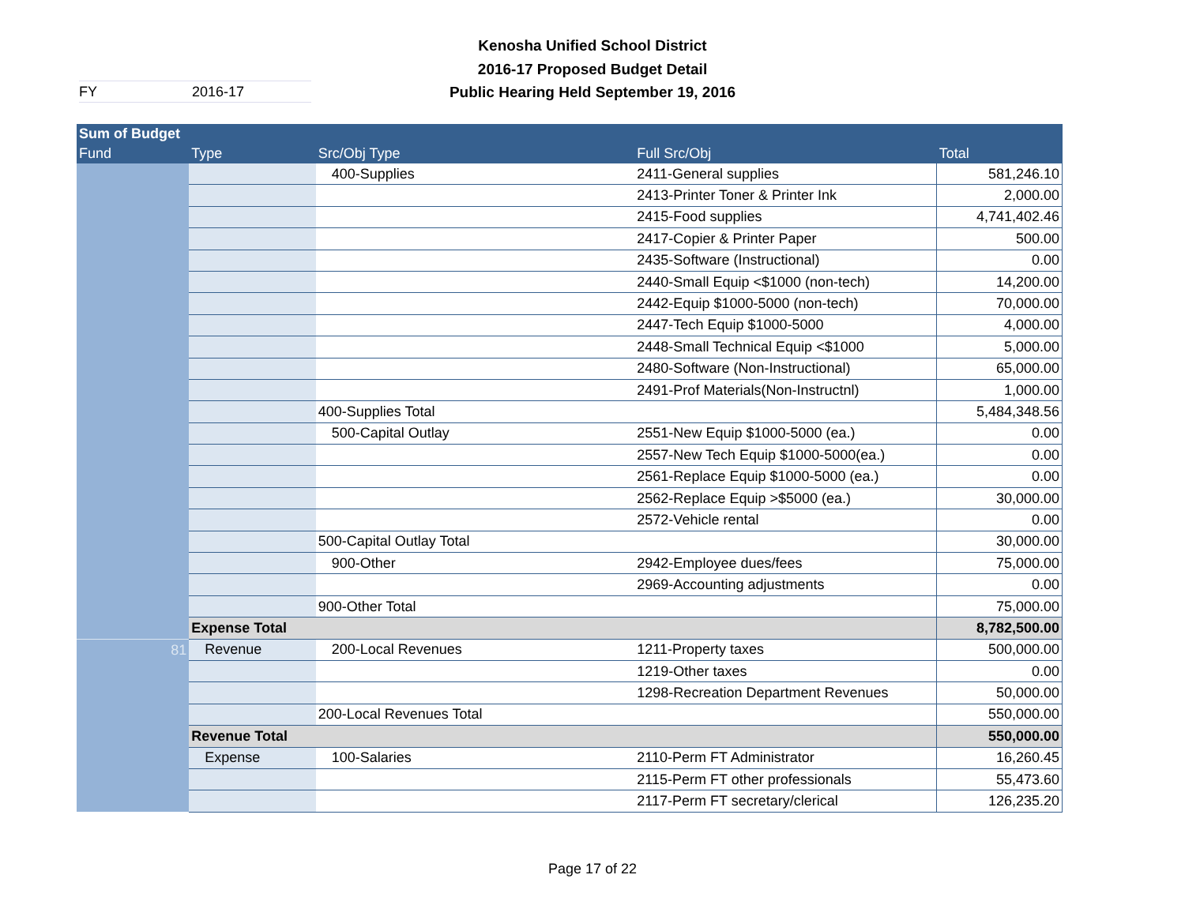Kenosha Unified School District
2016-17 Proposed Budget Detail
Public Hearing Held September 19, 2016
FY 2016-17
| Sum of Budget | | | | |
| --- | --- | --- | --- | --- |
| Fund | Type | Src/Obj Type | Full Src/Obj | Total |
| | | 400-Supplies | 2411-General supplies | 581,246.10 |
| | | | 2413-Printer Toner & Printer Ink | 2,000.00 |
| | | | 2415-Food supplies | 4,741,402.46 |
| | | | 2417-Copier & Printer Paper | 500.00 |
| | | | 2435-Software (Instructional) | 0.00 |
| | | | 2440-Small Equip <$1000 (non-tech) | 14,200.00 |
| | | | 2442-Equip $1000-5000 (non-tech) | 70,000.00 |
| | | | 2447-Tech Equip $1000-5000 | 4,000.00 |
| | | | 2448-Small Technical Equip <$1000 | 5,000.00 |
| | | | 2480-Software (Non-Instructional) | 65,000.00 |
| | | | 2491-Prof Materials(Non-Instructnl) | 1,000.00 |
| | | 400-Supplies Total | | 5,484,348.56 |
| | | 500-Capital Outlay | 2551-New Equip $1000-5000 (ea.) | 0.00 |
| | | | 2557-New Tech Equip $1000-5000(ea.) | 0.00 |
| | | | 2561-Replace Equip $1000-5000 (ea.) | 0.00 |
| | | | 2562-Replace Equip >$5000 (ea.) | 30,000.00 |
| | | | 2572-Vehicle rental | 0.00 |
| | | 500-Capital Outlay Total | | 30,000.00 |
| | | 900-Other | 2942-Employee dues/fees | 75,000.00 |
| | | | 2969-Accounting adjustments | 0.00 |
| | | 900-Other Total | | 75,000.00 |
| | Expense Total | | | 8,782,500.00 |
| 81 | Revenue | 200-Local Revenues | 1211-Property taxes | 500,000.00 |
| | | | 1219-Other taxes | 0.00 |
| | | | 1298-Recreation Department Revenues | 50,000.00 |
| | | 200-Local Revenues Total | | 550,000.00 |
| | Revenue Total | | | 550,000.00 |
| | Expense | 100-Salaries | 2110-Perm FT Administrator | 16,260.45 |
| | | | 2115-Perm FT other professionals | 55,473.60 |
| | | | 2117-Perm FT secretary/clerical | 126,235.20 |
Page 17 of 22